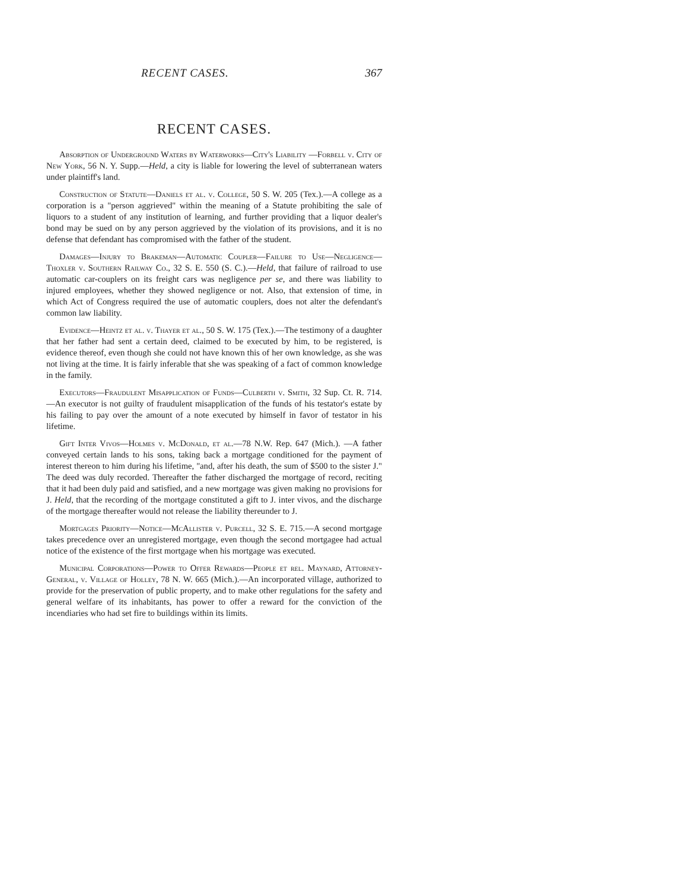RECENT CASES. 367
RECENT CASES.
Absorption of Underground Waters by Waterworks—City's Liability —Forbell v. City of New York, 56 N. Y. Supp.—Held, a city is liable for lowering the level of subterranean waters under plaintiff's land.
Construction of Statute—Daniels et al. v. College, 50 S. W. 205 (Tex.).—A college as a corporation is a "person aggrieved" within the meaning of a Statute prohibiting the sale of liquors to a student of any institution of learning, and further providing that a liquor dealer's bond may be sued on by any person aggrieved by the violation of its provisions, and it is no defense that defendant has compromised with the father of the student.
Damages—Injury to Brakeman—Automatic Coupler—Failure to Use—Negligence—Thoxler v. Southern Railway Co., 32 S. E. 550 (S. C.).—Held, that failure of railroad to use automatic car-couplers on its freight cars was negligence per se, and there was liability to injured employees, whether they showed negligence or not. Also, that extension of time, in which Act of Congress required the use of automatic couplers, does not alter the defendant's common law liability.
Evidence—Heintz et al. v. Thayer et al., 50 S. W. 175 (Tex.).—The testimony of a daughter that her father had sent a certain deed, claimed to be executed by him, to be registered, is evidence thereof, even though she could not have known this of her own knowledge, as she was not living at the time. It is fairly inferable that she was speaking of a fact of common knowledge in the family.
Executors—Fraudulent Misapplication of Funds—Culberth v. Smith, 32 Sup. Ct. R. 714.—An executor is not guilty of fraudulent misapplication of the funds of his testator's estate by his failing to pay over the amount of a note executed by himself in favor of testator in his lifetime.
Gift Inter Vivos—Holmes v. McDonald, et al.—78 N.W. Rep. 647 (Mich.). —A father conveyed certain lands to his sons, taking back a mortgage conditioned for the payment of interest thereon to him during his lifetime, "and, after his death, the sum of $500 to the sister J." The deed was duly recorded. Thereafter the father discharged the mortgage of record, reciting that it had been duly paid and satisfied, and a new mortgage was given making no provisions for J. Held, that the recording of the mortgage constituted a gift to J. inter vivos, and the discharge of the mortgage thereafter would not release the liability thereunder to J.
Mortgages Priority—Notice—McAllister v. Purcell, 32 S. E. 715.—A second mortgage takes precedence over an unregistered mortgage, even though the second mortgagee had actual notice of the existence of the first mortgage when his mortgage was executed.
Municipal Corporations—Power to Offer Rewards—People et rel. Maynard, Attorney-General, v. Village of Holley, 78 N. W. 665 (Mich.).—An incorporated village, authorized to provide for the preservation of public property, and to make other regulations for the safety and general welfare of its inhabitants, has power to offer a reward for the conviction of the incendiaries who had set fire to buildings within its limits.